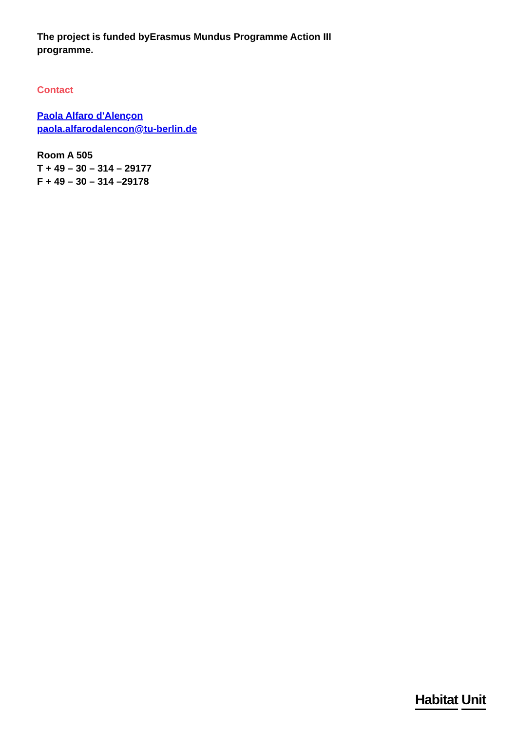The project is funded byErasmus Mundus Programme Action III programme.
Contact
Paola Alfaro d'Alençon
paola.alfarodalencon@tu-berlin.de
Room A 505
T + 49 – 30 – 314 – 29177
F + 49 – 30 – 314 –29178
Habitat Unit